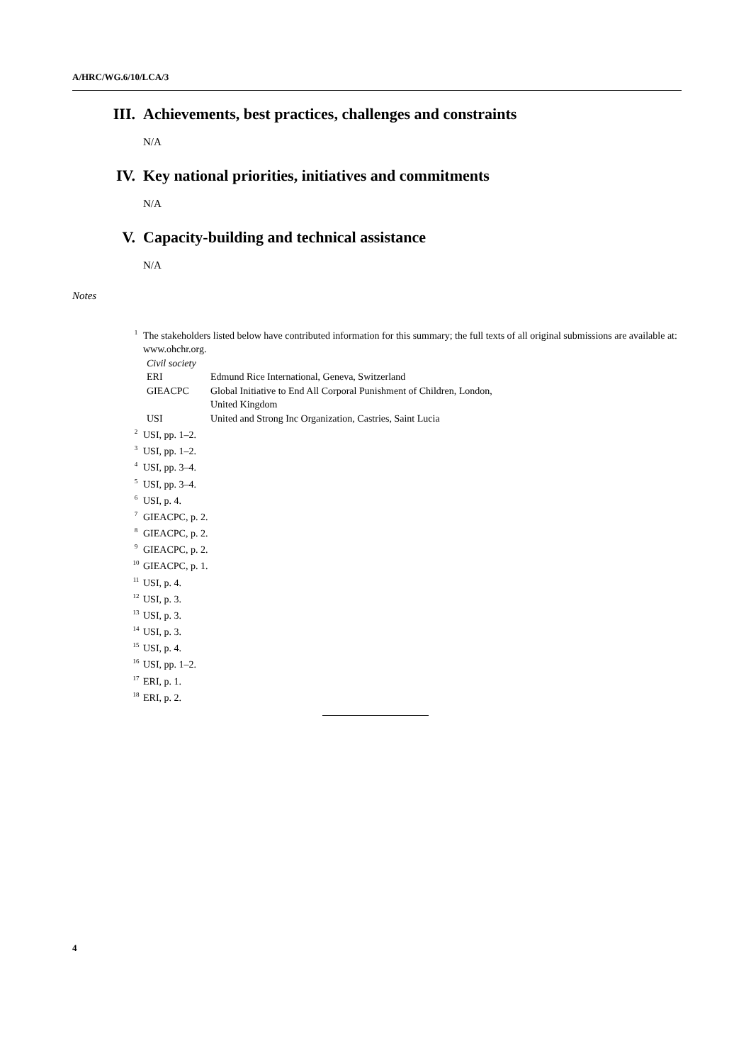A/HRC/WG.6/10/LCA/3
III. Achievements, best practices, challenges and constraints
N/A
IV. Key national priorities, initiatives and commitments
N/A
V. Capacity-building and technical assistance
N/A
Notes
<sup>1</sup> The stakeholders listed below have contributed information for this summary; the full texts of all original submissions are available at: www.ohchr.org.
| Civil society | |
| ERI | Edmund Rice International, Geneva, Switzerland |
| GIEACPC | Global Initiative to End All Corporal Punishment of Children, London, United Kingdom |
| USI | United and Strong Inc Organization, Castries, Saint Lucia |
<sup>2</sup> USI, pp. 1–2.
<sup>3</sup> USI, pp. 1–2.
<sup>4</sup> USI, pp. 3–4.
<sup>5</sup> USI, pp. 3–4.
<sup>6</sup> USI, p. 4.
<sup>7</sup> GIEACPC, p. 2.
<sup>8</sup> GIEACPC, p. 2.
<sup>9</sup> GIEACPC, p. 2.
<sup>10</sup> GIEACPC, p. 1.
<sup>11</sup> USI, p. 4.
<sup>12</sup> USI, p. 3.
<sup>13</sup> USI, p. 3.
<sup>14</sup> USI, p. 3.
<sup>15</sup> USI, p. 4.
<sup>16</sup> USI, pp. 1–2.
<sup>17</sup> ERI, p. 1.
<sup>18</sup> ERI, p. 2.
4